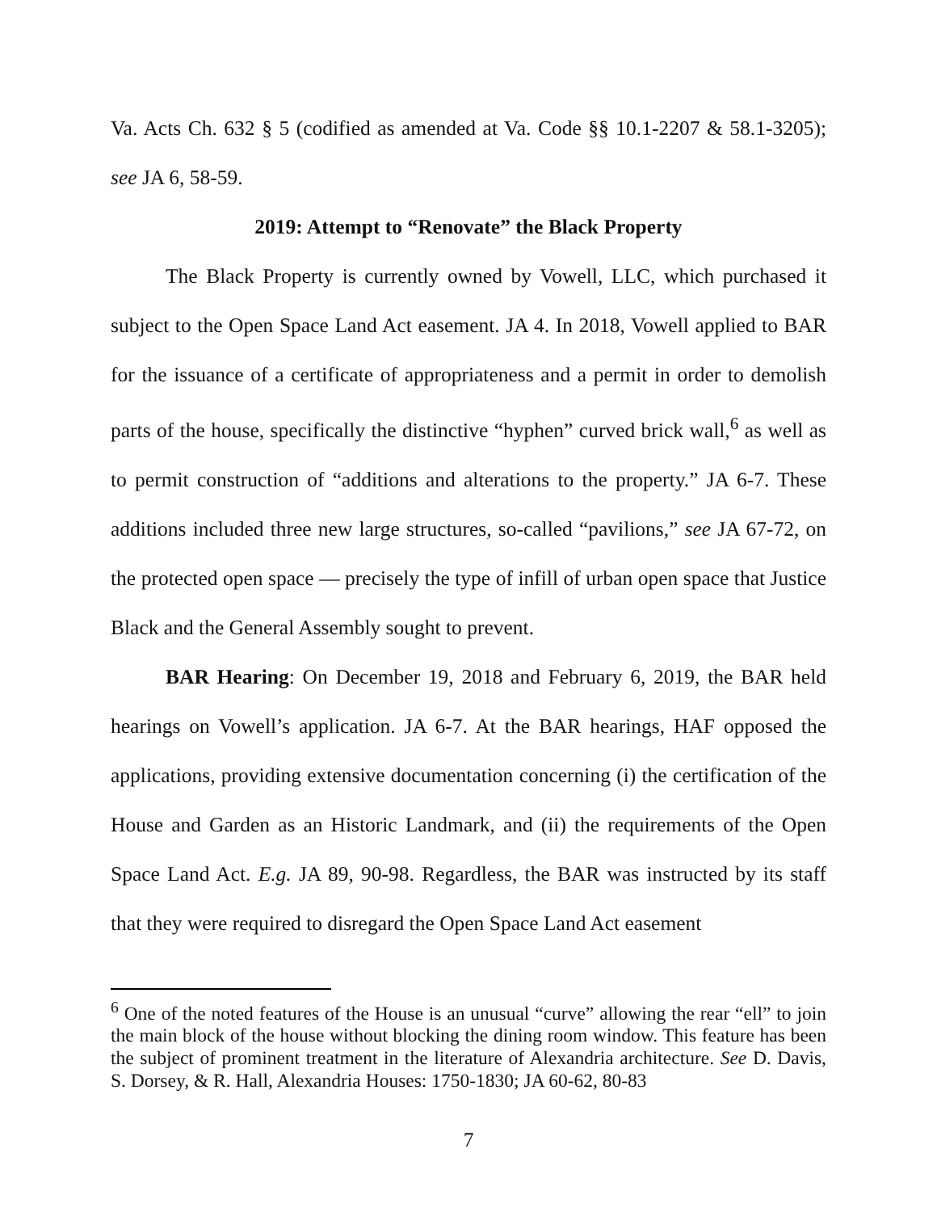Va. Acts Ch. 632 § 5 (codified as amended at Va. Code §§ 10.1-2207 & 58.1-3205); see JA 6, 58-59.
2019: Attempt to “Renovate” the Black Property
The Black Property is currently owned by Vowell, LLC, which purchased it subject to the Open Space Land Act easement. JA 4. In 2018, Vowell applied to BAR for the issuance of a certificate of appropriateness and a permit in order to demolish parts of the house, specifically the distinctive “hyphen” curved brick wall,<sup>6</sup> as well as to permit construction of “additions and alterations to the property.” JA 6-7. These additions included three new large structures, so-called “pavilions,” see JA 67-72, on the protected open space — precisely the type of infill of urban open space that Justice Black and the General Assembly sought to prevent.
BAR Hearing: On December 19, 2018 and February 6, 2019, the BAR held hearings on Vowell’s application. JA 6-7. At the BAR hearings, HAF opposed the applications, providing extensive documentation concerning (i) the certification of the House and Garden as an Historic Landmark, and (ii) the requirements of the Open Space Land Act. E.g. JA 89, 90-98. Regardless, the BAR was instructed by its staff that they were required to disregard the Open Space Land Act easement
<sup>6</sup> One of the noted features of the House is an unusual “curve” allowing the rear “ell” to join the main block of the house without blocking the dining room window. This feature has been the subject of prominent treatment in the literature of Alexandria architecture. See D. Davis, S. Dorsey, & R. Hall, Alexandria Houses: 1750-1830; JA 60-62, 80-83
7